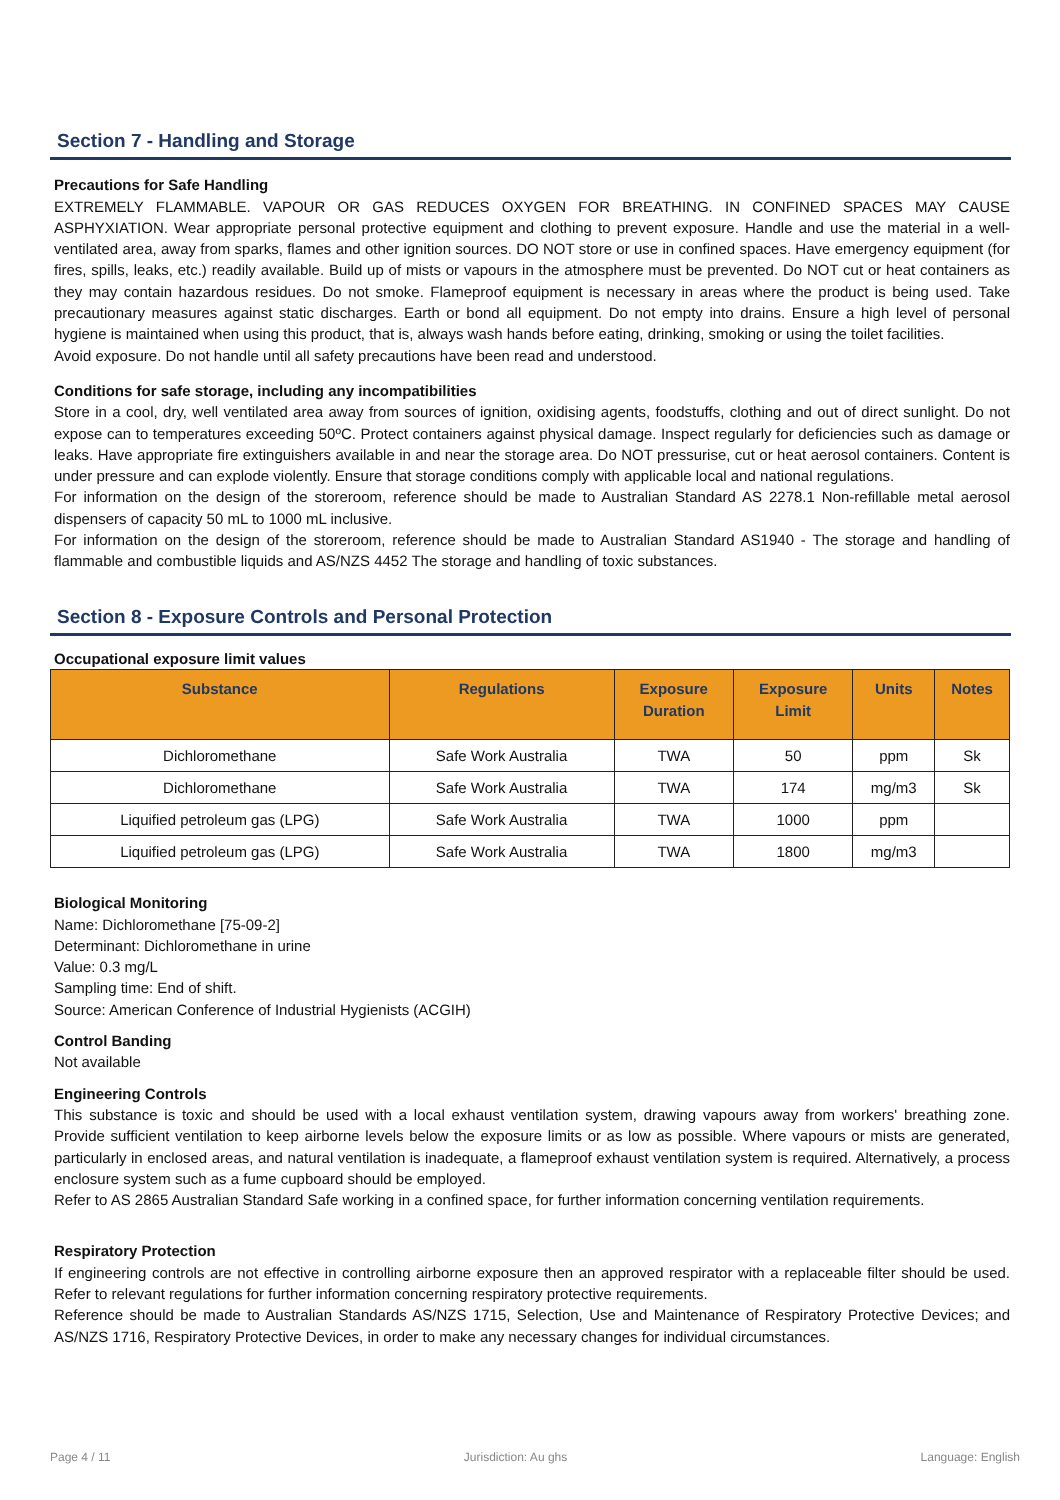Section 7 - Handling and Storage
Precautions for Safe Handling
EXTREMELY FLAMMABLE. VAPOUR OR GAS REDUCES OXYGEN FOR BREATHING. IN CONFINED SPACES MAY CAUSE ASPHYXIATION. Wear appropriate personal protective equipment and clothing to prevent exposure. Handle and use the material in a well-ventilated area, away from sparks, flames and other ignition sources. DO NOT store or use in confined spaces. Have emergency equipment (for fires, spills, leaks, etc.) readily available. Build up of mists or vapours in the atmosphere must be prevented. Do NOT cut or heat containers as they may contain hazardous residues. Do not smoke. Flameproof equipment is necessary in areas where the product is being used. Take precautionary measures against static discharges. Earth or bond all equipment. Do not empty into drains. Ensure a high level of personal hygiene is maintained when using this product, that is, always wash hands before eating, drinking, smoking or using the toilet facilities.
Avoid exposure. Do not handle until all safety precautions have been read and understood.
Conditions for safe storage, including any incompatibilities
Store in a cool, dry, well ventilated area away from sources of ignition, oxidising agents, foodstuffs, clothing and out of direct sunlight. Do not expose can to temperatures exceeding 50ºC. Protect containers against physical damage. Inspect regularly for deficiencies such as damage or leaks. Have appropriate fire extinguishers available in and near the storage area. Do NOT pressurise, cut or heat aerosol containers. Content is under pressure and can explode violently. Ensure that storage conditions comply with applicable local and national regulations.
For information on the design of the storeroom, reference should be made to Australian Standard AS 2278.1 Non-refillable metal aerosol dispensers of capacity 50 mL to 1000 mL inclusive.
For information on the design of the storeroom, reference should be made to Australian Standard AS1940 - The storage and handling of flammable and combustible liquids and AS/NZS 4452 The storage and handling of toxic substances.
Section 8 - Exposure Controls and Personal Protection
Occupational exposure limit values
| Substance | Regulations | Exposure Duration | Exposure Limit | Units | Notes |
| --- | --- | --- | --- | --- | --- |
| Dichloromethane | Safe Work Australia | TWA | 50 | ppm | Sk |
| Dichloromethane | Safe Work Australia | TWA | 174 | mg/m3 | Sk |
| Liquified petroleum gas (LPG) | Safe Work Australia | TWA | 1000 | ppm | |
| Liquified petroleum gas (LPG) | Safe Work Australia | TWA | 1800 | mg/m3 | |
Biological Monitoring
Name: Dichloromethane [75-09-2]
Determinant: Dichloromethane in urine
Value: 0.3 mg/L
Sampling time: End of shift.
Source: American Conference of Industrial Hygienists (ACGIH)
Control Banding
Not available
Engineering Controls
This substance is toxic and should be used with a local exhaust ventilation system, drawing vapours away from workers' breathing zone. Provide sufficient ventilation to keep airborne levels below the exposure limits or as low as possible. Where vapours or mists are generated, particularly in enclosed areas, and natural ventilation is inadequate, a flameproof exhaust ventilation system is required. Alternatively, a process enclosure system such as a fume cupboard should be employed.
Refer to AS 2865 Australian Standard Safe working in a confined space, for further information concerning ventilation requirements.
Respiratory Protection
If engineering controls are not effective in controlling airborne exposure then an approved respirator with a replaceable filter should be used. Refer to relevant regulations for further information concerning respiratory protective requirements.
Reference should be made to Australian Standards AS/NZS 1715, Selection, Use and Maintenance of Respiratory Protective Devices; and AS/NZS 1716, Respiratory Protective Devices, in order to make any necessary changes for individual circumstances.
Page 4 / 11 Jurisdiction: Au ghs Language: English